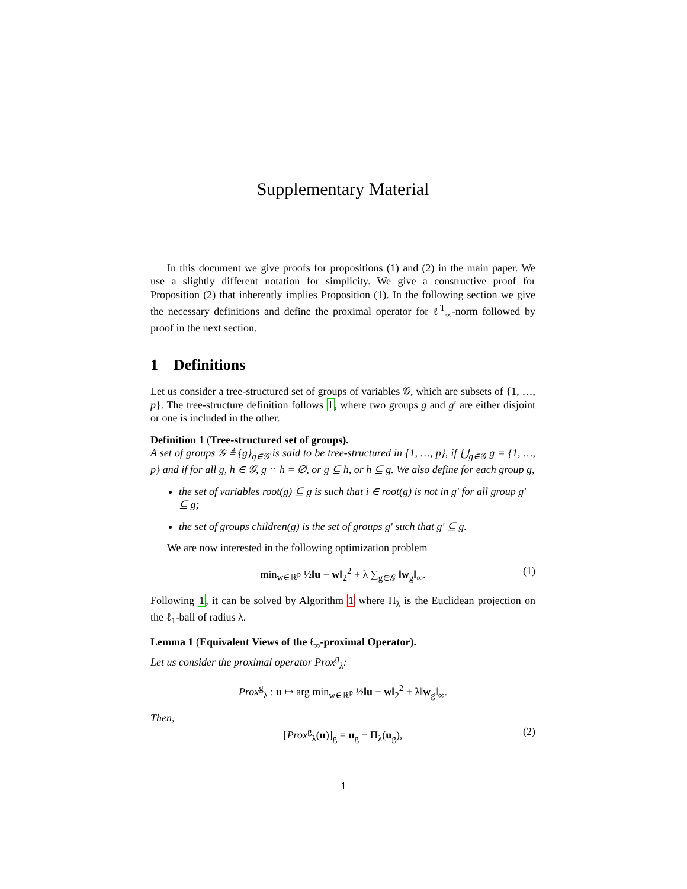Supplementary Material
In this document we give proofs for propositions (1) and (2) in the main paper. We use a slightly different notation for simplicity. We give a constructive proof for Proposition (2) that inherently implies Proposition (1). In the following section we give the necessary definitions and define the proximal operator for ℓ<sup>T</sup><sub>∞</sub>-norm followed by proof in the next section.
1 Definitions
Let us consider a tree-structured set of groups of variables 𝒢, which are subsets of {1, …, p}. The tree-structure definition follows 1, where two groups g and g′ are either disjoint or one is included in the other.
Definition 1 (Tree-structured set of groups).
A set of groups 𝒢 ≜ {g}<sub>g∈𝒢</sub> is said to be tree-structured in {1, …, p}, if ⋃<sub>g∈𝒢</sub> g = {1, …, p} and if for all g, h ∈ 𝒢, g ∩ h = ∅, or g ⊆ h, or h ⊆ g. We also define for each group g,
the set of variables root(g) ⊆ g is such that i ∈ root(g) is not in g′ for all group g′ ⊆ g;
the set of groups children(g) is the set of groups g′ such that g′ ⊆ g.
We are now interested in the following optimization problem
min<sub>w∈ℝ<sup>p</sup></sub> ½‖u − w‖<sub>2</sub><sup>2</sup> + λ ∑<sub>g∈𝒢</sub> ‖w<sub>g</sub>‖<sub>∞</sub>. (1)
Following 1, it can be solved by Algorithm 1 where Π<sub>λ</sub> is the Euclidean projection on the ℓ<sub>1</sub>-ball of radius λ.
Lemma 1 (Equivalent Views of the ℓ<sub>∞</sub>-proximal Operator).
Let us consider the proximal operator Prox<sup>g</sup><sub>λ</sub>:
Prox<sup>g</sup><sub>λ</sub> : u ↦ arg min<sub>w∈ℝ<sup>p</sup></sub> ½‖u − w‖<sub>2</sub><sup>2</sup> + λ‖w<sub>g</sub>‖<sub>∞</sub>.
Then,
[Prox<sup>g</sup><sub>λ</sub>(u)]<sub>g</sub> = u<sub>g</sub> − Π<sub>λ</sub>(u<sub>g</sub>), (2)
1